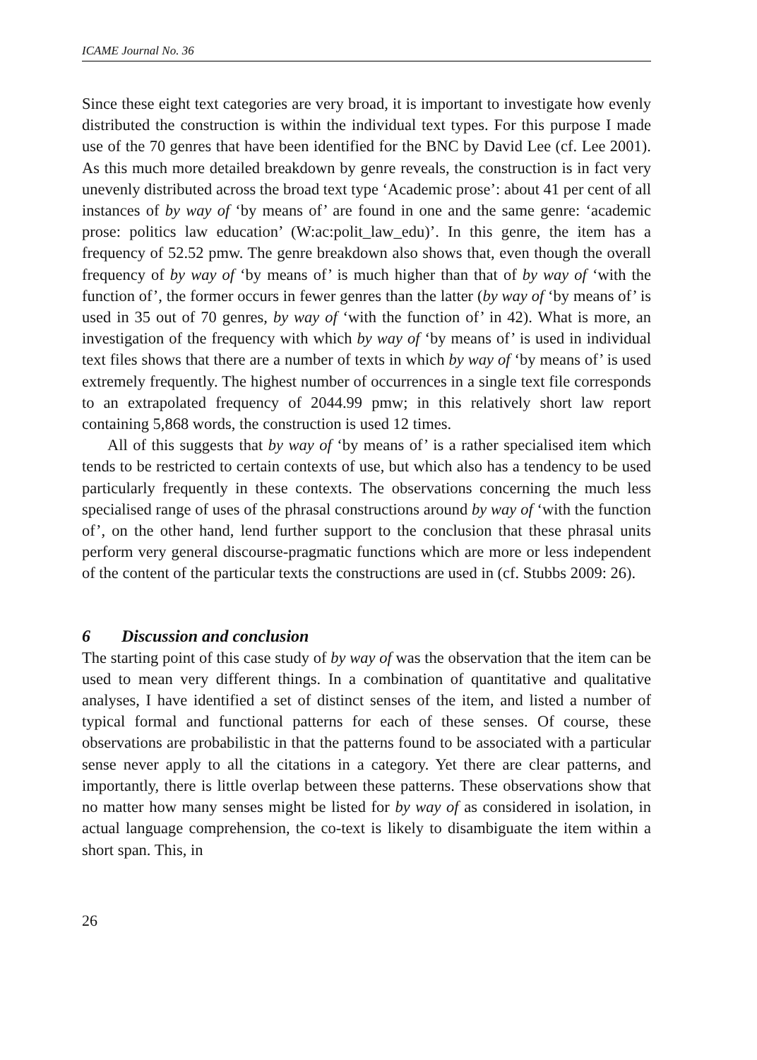ICAME Journal No. 36
Since these eight text categories are very broad, it is important to investigate how evenly distributed the construction is within the individual text types. For this purpose I made use of the 70 genres that have been identified for the BNC by David Lee (cf. Lee 2001). As this much more detailed breakdown by genre reveals, the construction is in fact very unevenly distributed across the broad text type ‘Academic prose’: about 41 per cent of all instances of by way of ‘by means of’ are found in one and the same genre: ‘academic prose: politics law education’ (W:ac:polit_law_edu)’. In this genre, the item has a frequency of 52.52 pmw. The genre breakdown also shows that, even though the overall frequency of by way of ‘by means of’ is much higher than that of by way of ‘with the function of’, the former occurs in fewer genres than the latter (by way of ‘by means of’ is used in 35 out of 70 genres, by way of ‘with the function of’ in 42). What is more, an investigation of the frequency with which by way of ‘by means of’ is used in individual text files shows that there are a number of texts in which by way of ‘by means of’ is used extremely frequently. The highest number of occurrences in a single text file corresponds to an extrapolated frequency of 2044.99 pmw; in this relatively short law report containing 5,868 words, the construction is used 12 times.
All of this suggests that by way of ‘by means of’ is a rather specialised item which tends to be restricted to certain contexts of use, but which also has a tendency to be used particularly frequently in these contexts. The observations concerning the much less specialised range of uses of the phrasal constructions around by way of ‘with the function of’, on the other hand, lend further support to the conclusion that these phrasal units perform very general discourse-pragmatic functions which are more or less independent of the content of the particular texts the constructions are used in (cf. Stubbs 2009: 26).
6 Discussion and conclusion
The starting point of this case study of by way of was the observation that the item can be used to mean very different things. In a combination of quantitative and qualitative analyses, I have identified a set of distinct senses of the item, and listed a number of typical formal and functional patterns for each of these senses. Of course, these observations are probabilistic in that the patterns found to be associated with a particular sense never apply to all the citations in a category. Yet there are clear patterns, and importantly, there is little overlap between these patterns. These observations show that no matter how many senses might be listed for by way of as considered in isolation, in actual language comprehension, the co-text is likely to disambiguate the item within a short span. This, in
26